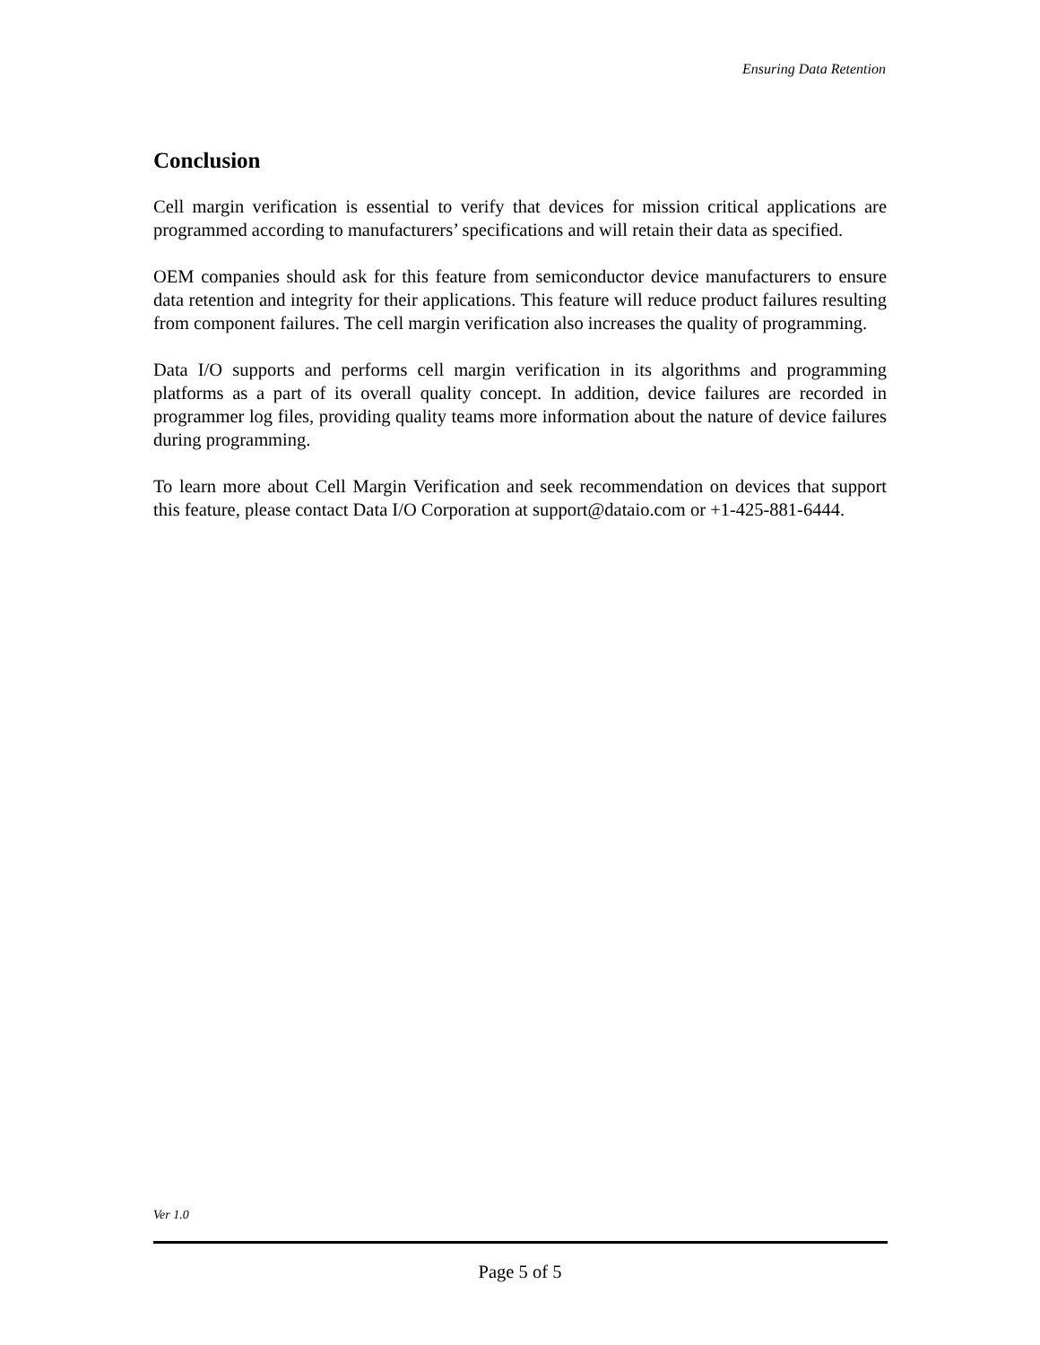Ensuring Data Retention
Conclusion
Cell margin verification is essential to verify that devices for mission critical applications are programmed according to manufacturers’ specifications and will retain their data as specified.
OEM companies should ask for this feature from semiconductor device manufacturers to ensure data retention and integrity for their applications. This feature will reduce product failures resulting from component failures. The cell margin verification also increases the quality of programming.
Data I/O supports and performs cell margin verification in its algorithms and programming platforms as a part of its overall quality concept. In addition, device failures are recorded in programmer log files, providing quality teams more information about the nature of device failures during programming.
To learn more about Cell Margin Verification and seek recommendation on devices that support this feature, please contact Data I/O Corporation at support@dataio.com or +1-425-881-6444.
Ver 1.0
Page 5 of 5